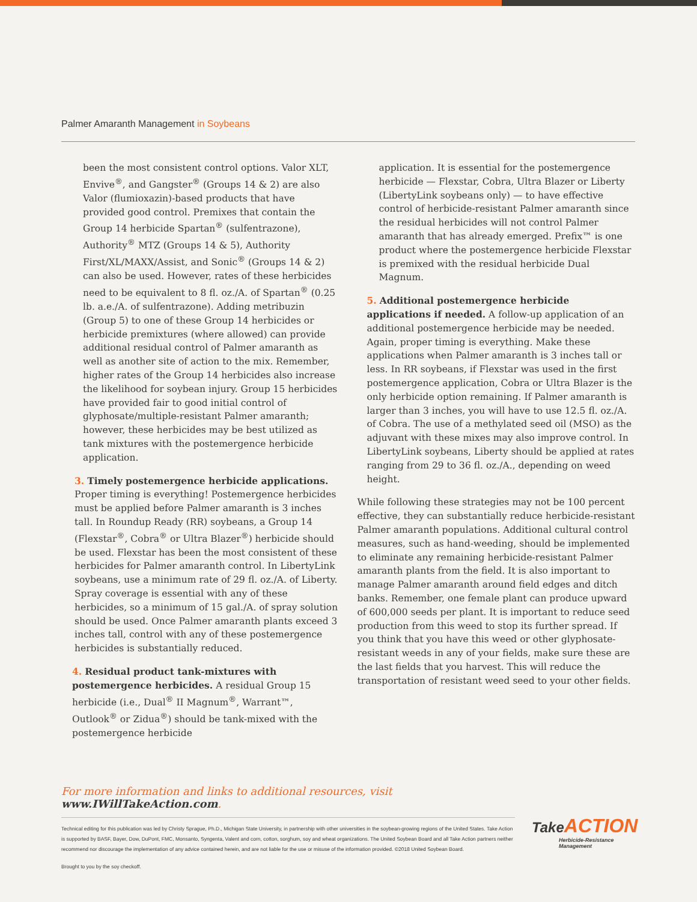Palmer Amaranth Management in Soybeans
been the most consistent control options. Valor XLT, Envive<sup>®</sup>, and Gangster<sup>®</sup> (Groups 14 & 2) are also Valor (flumioxazin)-based products that have provided good control. Premixes that contain the Group 14 herbicide Spartan<sup>®</sup> (sulfentrazone), Authority<sup>®</sup> MTZ (Groups 14 & 5), Authority First/XL/MAXX/Assist, and Sonic<sup>®</sup> (Groups 14 & 2) can also be used. However, rates of these herbicides need to be equivalent to 8 fl. oz./A. of Spartan<sup>®</sup> (0.25 lb. a.e./A. of sulfentrazone). Adding metribuzin (Group 5) to one of these Group 14 herbicides or herbicide premixtures (where allowed) can provide additional residual control of Palmer amaranth as well as another site of action to the mix. Remember, higher rates of the Group 14 herbicides also increase the likelihood for soybean injury. Group 15 herbicides have provided fair to good initial control of glyphosate/multiple-resistant Palmer amaranth; however, these herbicides may be best utilized as tank mixtures with the postemergence herbicide application.
3. Timely postemergence herbicide applications. Proper timing is everything! Postemergence herbicides must be applied before Palmer amaranth is 3 inches tall. In Roundup Ready (RR) soybeans, a Group 14 (Flexstar<sup>®</sup>, Cobra<sup>®</sup> or Ultra Blazer<sup>®</sup>) herbicide should be used. Flexstar has been the most consistent of these herbicides for Palmer amaranth control. In LibertyLink soybeans, use a minimum rate of 29 fl. oz./A. of Liberty. Spray coverage is essential with any of these herbicides, so a minimum of 15 gal./A. of spray solution should be used. Once Palmer amaranth plants exceed 3 inches tall, control with any of these postemergence herbicides is substantially reduced.
4. Residual product tank-mixtures with postemergence herbicides. A residual Group 15 herbicide (i.e., Dual<sup>®</sup> II Magnum<sup>®</sup>, Warrant™, Outlook<sup>®</sup> or Zidua<sup>®</sup>) should be tank-mixed with the postemergence herbicide
application. It is essential for the postemergence herbicide — Flexstar, Cobra, Ultra Blazer or Liberty (LibertyLink soybeans only) — to have effective control of herbicide-resistant Palmer amaranth since the residual herbicides will not control Palmer amaranth that has already emerged. Prefix™ is one product where the postemergence herbicide Flexstar is premixed with the residual herbicide Dual Magnum.
5. Additional postemergence herbicide applications if needed. A follow-up application of an additional postemergence herbicide may be needed. Again, proper timing is everything. Make these applications when Palmer amaranth is 3 inches tall or less. In RR soybeans, if Flexstar was used in the first postemergence application, Cobra or Ultra Blazer is the only herbicide option remaining. If Palmer amaranth is larger than 3 inches, you will have to use 12.5 fl. oz./A. of Cobra. The use of a methylated seed oil (MSO) as the adjuvant with these mixes may also improve control. In LibertyLink soybeans, Liberty should be applied at rates ranging from 29 to 36 fl. oz./A., depending on weed height.
While following these strategies may not be 100 percent effective, they can substantially reduce herbicide-resistant Palmer amaranth populations. Additional cultural control measures, such as hand-weeding, should be implemented to eliminate any remaining herbicide-resistant Palmer amaranth plants from the field. It is also important to manage Palmer amaranth around field edges and ditch banks. Remember, one female plant can produce upward of 600,000 seeds per plant. It is important to reduce seed production from this weed to stop its further spread. If you think that you have this weed or other glyphosate-resistant weeds in any of your fields, make sure these are the last fields that you harvest. This will reduce the transportation of resistant weed seed to your other fields.
For more information and links to additional resources, visit www.IWillTakeAction.com.
Technical editing for this publication was led by Christy Sprague, Ph.D., Michigan State University, in partnership with other universities in the soybean-growing regions of the United States. Take Action is supported by BASF, Bayer, Dow, DuPont, FMC, Monsanto, Syngenta, Valent and corn, cotton, sorghum, soy and wheat organizations. The United Soybean Board and all Take Action partners neither recommend nor discourage the implementation of any advice contained herein, and are not liable for the use or misuse of the information provided. ©2018 United Soybean Board.
Brought to you by the soy checkoff.
Take ACTION
Herbicide-Resistance
Management